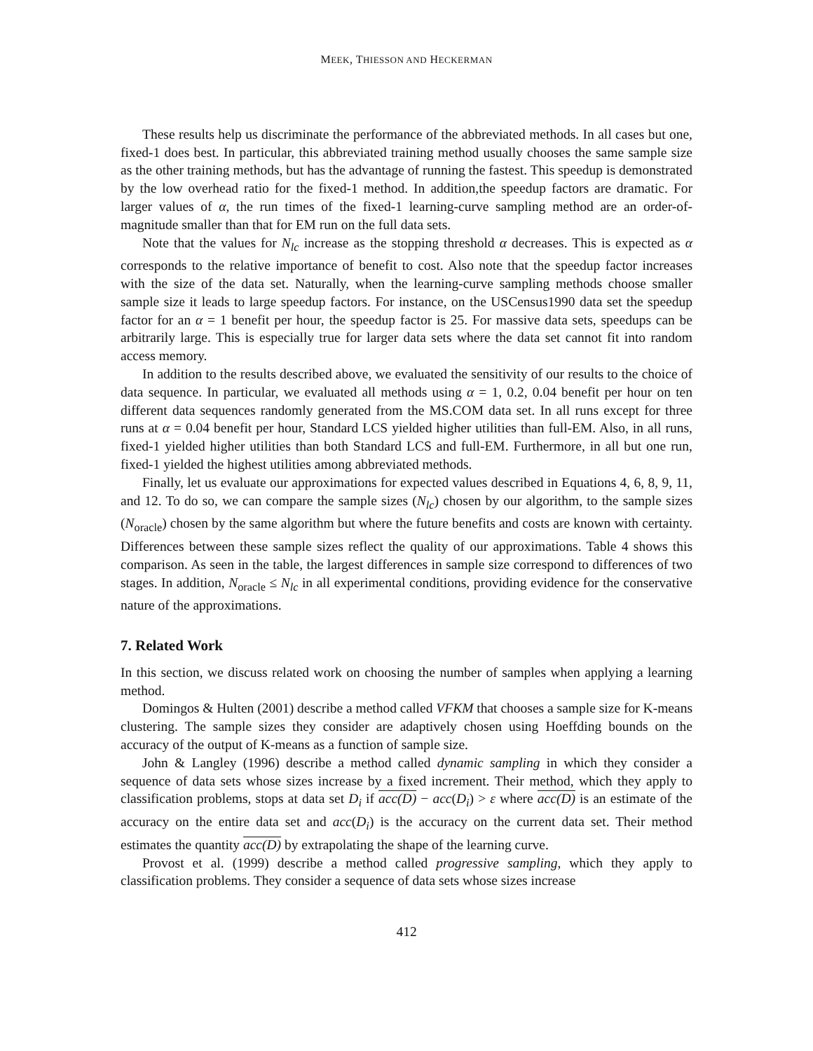MEEK, THIESSON AND HECKERMAN
These results help us discriminate the performance of the abbreviated methods. In all cases but one, fixed-1 does best. In particular, this abbreviated training method usually chooses the same sample size as the other training methods, but has the advantage of running the fastest. This speedup is demonstrated by the low overhead ratio for the fixed-1 method. In addition,the speedup factors are dramatic. For larger values of α, the run times of the fixed-1 learning-curve sampling method are an order-of-magnitude smaller than that for EM run on the full data sets.
Note that the values for N<sub>lc</sub> increase as the stopping threshold α decreases. This is expected as α corresponds to the relative importance of benefit to cost. Also note that the speedup factor increases with the size of the data set. Naturally, when the learning-curve sampling methods choose smaller sample size it leads to large speedup factors. For instance, on the USCensus1990 data set the speedup factor for an α = 1 benefit per hour, the speedup factor is 25. For massive data sets, speedups can be arbitrarily large. This is especially true for larger data sets where the data set cannot fit into random access memory.
In addition to the results described above, we evaluated the sensitivity of our results to the choice of data sequence. In particular, we evaluated all methods using α = 1, 0.2, 0.04 benefit per hour on ten different data sequences randomly generated from the MS.COM data set. In all runs except for three runs at α = 0.04 benefit per hour, Standard LCS yielded higher utilities than full-EM. Also, in all runs, fixed-1 yielded higher utilities than both Standard LCS and full-EM. Furthermore, in all but one run, fixed-1 yielded the highest utilities among abbreviated methods.
Finally, let us evaluate our approximations for expected values described in Equations 4, 6, 8, 9, 11, and 12. To do so, we can compare the sample sizes (N<sub>lc</sub>) chosen by our algorithm, to the sample sizes (N<sub>oracle</sub>) chosen by the same algorithm but where the future benefits and costs are known with certainty. Differences between these sample sizes reflect the quality of our approximations. Table 4 shows this comparison. As seen in the table, the largest differences in sample size correspond to differences of two stages. In addition, N<sub>oracle</sub> ≤ N<sub>lc</sub> in all experimental conditions, providing evidence for the conservative nature of the approximations.
7. Related Work
In this section, we discuss related work on choosing the number of samples when applying a learning method.
Domingos & Hulten (2001) describe a method called VFKM that chooses a sample size for K-means clustering. The sample sizes they consider are adaptively chosen using Hoeffding bounds on the accuracy of the output of K-means as a function of sample size.
John & Langley (1996) describe a method called dynamic sampling in which they consider a sequence of data sets whose sizes increase by a fixed increment. Their method, which they apply to classification problems, stops at data set D<sub>i</sub> if acc(D) − acc(D<sub>i</sub>) > ε where acc(D) is an estimate of the accuracy on the entire data set and acc(D<sub>i</sub>) is the accuracy on the current data set. Their method estimates the quantity acc(D) by extrapolating the shape of the learning curve.
Provost et al. (1999) describe a method called progressive sampling, which they apply to classification problems. They consider a sequence of data sets whose sizes increase
412